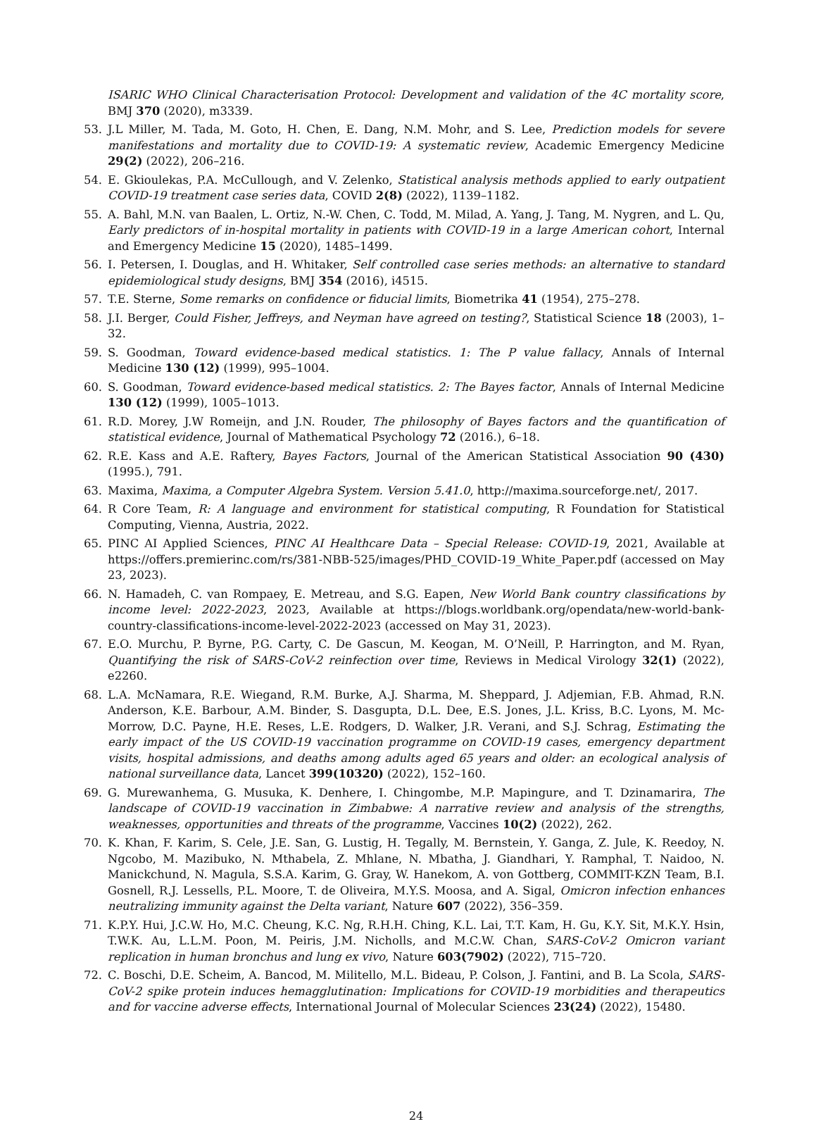ISARIC WHO Clinical Characterisation Protocol: Development and validation of the 4C mortality score, BMJ 370 (2020), m3339.
53.
J.L Miller, M. Tada, M. Goto, H. Chen, E. Dang, N.M. Mohr, and S. Lee, Prediction models for severe manifestations and mortality due to COVID-19: A systematic review, Academic Emergency Medicine 29(2) (2022), 206–216.
54.
E. Gkioulekas, P.A. McCullough, and V. Zelenko, Statistical analysis methods applied to early outpatient COVID-19 treatment case series data, COVID 2(8) (2022), 1139–1182.
55.
A. Bahl, M.N. van Baalen, L. Ortiz, N.-W. Chen, C. Todd, M. Milad, A. Yang, J. Tang, M. Nygren, and L. Qu, Early predictors of in-hospital mortality in patients with COVID-19 in a large American cohort, Internal and Emergency Medicine 15 (2020), 1485–1499.
56.
I. Petersen, I. Douglas, and H. Whitaker, Self controlled case series methods: an alternative to standard epidemiological study designs, BMJ 354 (2016), i4515.
57.
T.E. Sterne, Some remarks on confidence or fiducial limits, Biometrika 41 (1954), 275–278.
58.
J.I. Berger, Could Fisher, Jeffreys, and Neyman have agreed on testing?, Statistical Science 18 (2003), 1–32.
59.
S. Goodman, Toward evidence-based medical statistics. 1: The P value fallacy, Annals of Internal Medicine 130 (12) (1999), 995–1004.
60.
S. Goodman, Toward evidence-based medical statistics. 2: The Bayes factor, Annals of Internal Medicine 130 (12) (1999), 1005–1013.
61.
R.D. Morey, J.W Romeijn, and J.N. Rouder, The philosophy of Bayes factors and the quantification of statistical evidence, Journal of Mathematical Psychology 72 (2016.), 6–18.
62.
R.E. Kass and A.E. Raftery, Bayes Factors, Journal of the American Statistical Association 90 (430) (1995.), 791.
63.
Maxima, Maxima, a Computer Algebra System. Version 5.41.0, http://maxima.sourceforge.net/, 2017.
64.
R Core Team, R: A language and environment for statistical computing, R Foundation for Statistical Computing, Vienna, Austria, 2022.
65.
PINC AI Applied Sciences, PINC AI Healthcare Data – Special Release: COVID-19, 2021, Available at https://offers.premierinc.com/rs/381-NBB-525/images/PHD_COVID-19_White_Paper.pdf (accessed on May 23, 2023).
66.
N. Hamadeh, C. van Rompaey, E. Metreau, and S.G. Eapen, New World Bank country classifications by income level: 2022-2023, 2023, Available at https://blogs.worldbank.org/opendata/new-world-bank-country-classifications-income-level-2022-2023 (accessed on May 31, 2023).
67.
E.O. Murchu, P. Byrne, P.G. Carty, C. De Gascun, M. Keogan, M. O’Neill, P. Harrington, and M. Ryan, Quantifying the risk of SARS-CoV-2 reinfection over time, Reviews in Medical Virology 32(1) (2022), e2260.
68.
L.A. McNamara, R.E. Wiegand, R.M. Burke, A.J. Sharma, M. Sheppard, J. Adjemian, F.B. Ahmad, R.N. Anderson, K.E. Barbour, A.M. Binder, S. Dasgupta, D.L. Dee, E.S. Jones, J.L. Kriss, B.C. Lyons, M. Mc-Morrow, D.C. Payne, H.E. Reses, L.E. Rodgers, D. Walker, J.R. Verani, and S.J. Schrag, Estimating the early impact of the US COVID-19 vaccination programme on COVID-19 cases, emergency department visits, hospital admissions, and deaths among adults aged 65 years and older: an ecological analysis of national surveillance data, Lancet 399(10320) (2022), 152–160.
69.
G. Murewanhema, G. Musuka, K. Denhere, I. Chingombe, M.P. Mapingure, and T. Dzinamarira, The landscape of COVID-19 vaccination in Zimbabwe: A narrative review and analysis of the strengths, weaknesses, opportunities and threats of the programme, Vaccines 10(2) (2022), 262.
70.
K. Khan, F. Karim, S. Cele, J.E. San, G. Lustig, H. Tegally, M. Bernstein, Y. Ganga, Z. Jule, K. Reedoy, N. Ngcobo, M. Mazibuko, N. Mthabela, Z. Mhlane, N. Mbatha, J. Giandhari, Y. Ramphal, T. Naidoo, N. Manickchund, N. Magula, S.S.A. Karim, G. Gray, W. Hanekom, A. von Gottberg, COMMIT-KZN Team, B.I. Gosnell, R.J. Lessells, P.L. Moore, T. de Oliveira, M.Y.S. Moosa, and A. Sigal, Omicron infection enhances neutralizing immunity against the Delta variant, Nature 607 (2022), 356–359.
71.
K.P.Y. Hui, J.C.W. Ho, M.C. Cheung, K.C. Ng, R.H.H. Ching, K.L. Lai, T.T. Kam, H. Gu, K.Y. Sit, M.K.Y. Hsin, T.W.K. Au, L.L.M. Poon, M. Peiris, J.M. Nicholls, and M.C.W. Chan, SARS-CoV-2 Omicron variant replication in human bronchus and lung ex vivo, Nature 603(7902) (2022), 715–720.
72.
C. Boschi, D.E. Scheim, A. Bancod, M. Militello, M.L. Bideau, P. Colson, J. Fantini, and B. La Scola, SARS-CoV-2 spike protein induces hemagglutination: Implications for COVID-19 morbidities and therapeutics and for vaccine adverse effects, International Journal of Molecular Sciences 23(24) (2022), 15480.
24